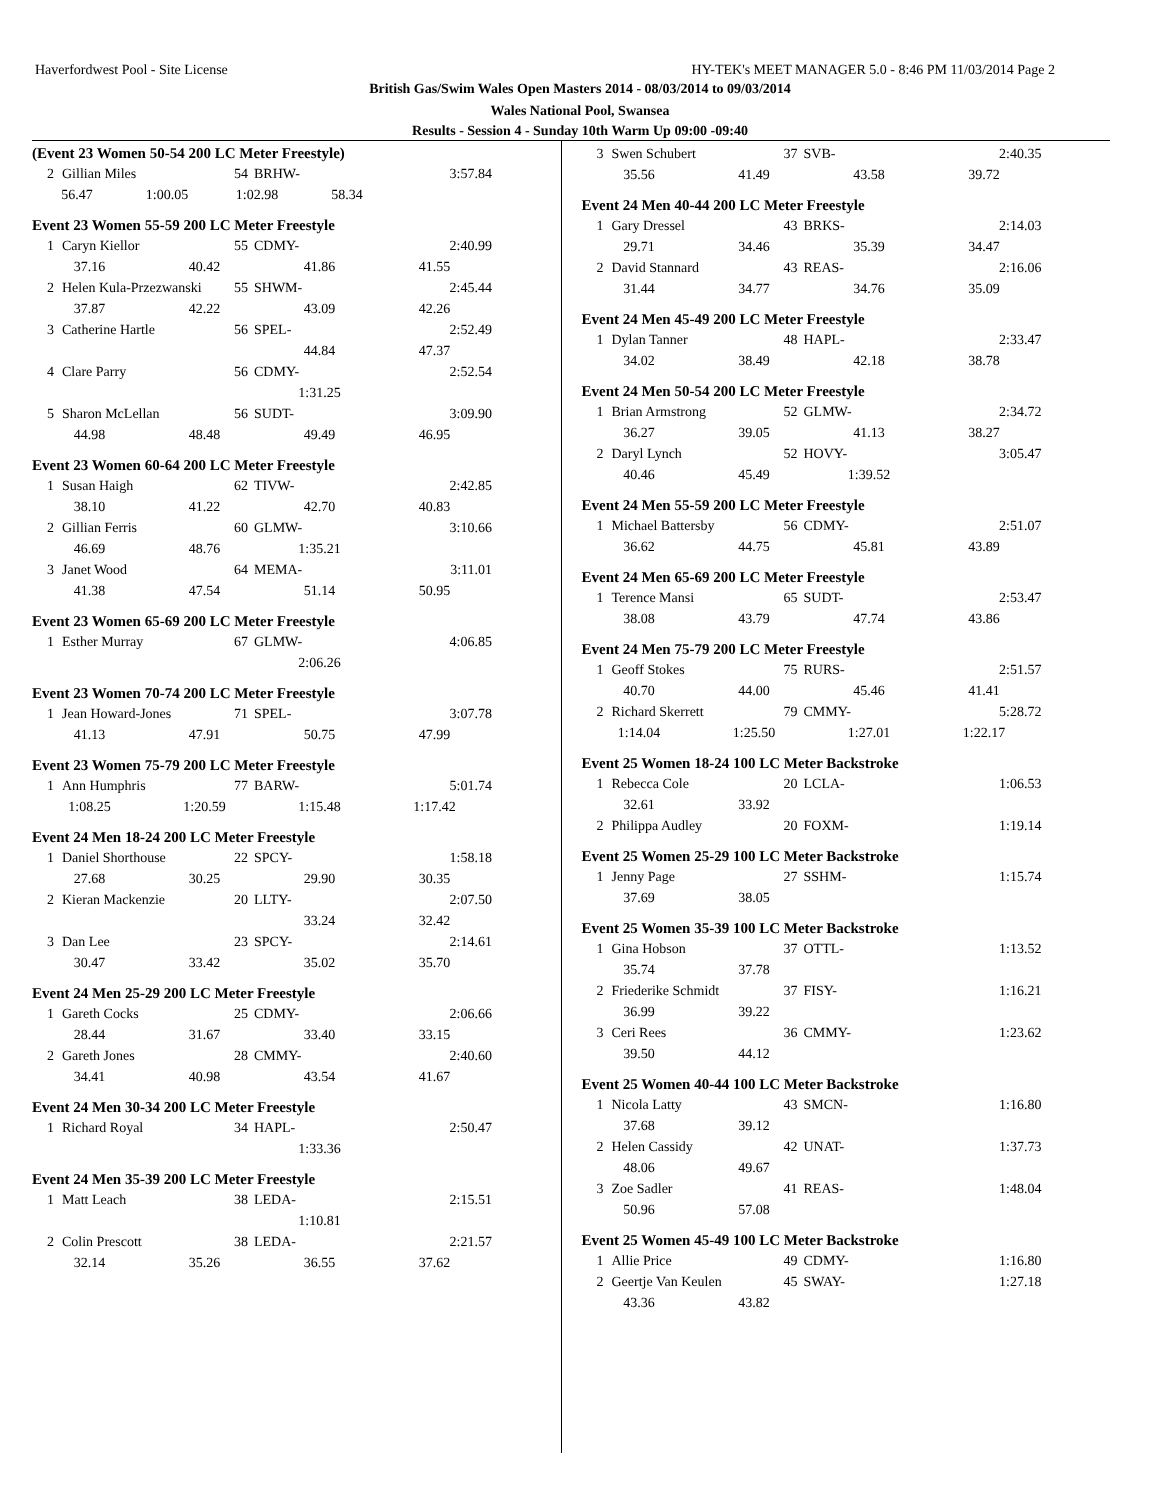Haverfordwest Pool - Site License HY-TEK's MEET MANAGER 5.0 - 8:46 PM 11/03/2014 Page 2
British Gas/Swim Wales Open Masters 2014 - 08/03/2014 to 09/03/2014
Wales National Pool, Swansea
Results - Session 4 - Sunday 10th Warm Up 09:00 -09:40
(Event 23 Women 50-54 200 LC Meter Freestyle)
| 2 | Gillian Miles | 54 | BRHW- | 3:57.84 |
| 56.47 | 1:00.05 | 1:02.98 | 58.34 | |
Event 23 Women 55-59 200 LC Meter Freestyle
| 1 | Caryn Kiellor | 55 | CDMY- | 2:40.99 |
| / 37.16 / 40.42 / 41.86 / 41.55 / | | | | |
| 2 | Helen Kula-Przezwanski | 55 | SHWM- | 2:45.44 |
| / 37.87 / 42.22 / 43.09 / 42.26 / | | | | |
| 3 | Catherine Hartle | 56 | SPEL- | 2:52.49 |
| / / / 44.84 / 47.37 / | | | | |
| 4 | Clare Parry | 56 | CDMY- | 2:52.54 |
| / / / 1:31.25 / / | | | | |
| 5 | Sharon McLellan | 56 | SUDT- | 3:09.90 |
| / 44.98 / 48.48 / 49.49 / 46.95 / | | | | |
Event 23 Women 60-64 200 LC Meter Freestyle
| 1 | Susan Haigh | 62 | TIVW- | 2:42.85 |
| / 38.10 / 41.22 / 42.70 / 40.83 / | | | | |
| 2 | Gillian Ferris | 60 | GLMW- | 3:10.66 |
| / 46.69 / 48.76 / 1:35.21 / / | | | | |
| 3 | Janet Wood | 64 | MEMA- | 3:11.01 |
| / 41.38 / 47.54 / 51.14 / 50.95 / | | | | |
Event 23 Women 65-69 200 LC Meter Freestyle
| 1 | Esther Murray | 67 | GLMW- | 4:06.85 |
| / / / 2:06.26 / / | | | | |
Event 23 Women 70-74 200 LC Meter Freestyle
| 1 | Jean Howard-Jones | 71 | SPEL- | 3:07.78 |
| / 41.13 / 47.91 / 50.75 / 47.99 / | | | | |
Event 23 Women 75-79 200 LC Meter Freestyle
| 1 | Ann Humphris | 77 | BARW- | 5:01.74 |
| / 1:08.25 / 1:20.59 / 1:15.48 / 1:17.42 / | | | | |
Event 24 Men 18-24 200 LC Meter Freestyle
| 1 | Daniel Shorthouse | 22 | SPCY- | 1:58.18 |
| / 27.68 / 30.25 / 29.90 / 30.35 / | | | | |
| 2 | Kieran Mackenzie | 20 | LLTY- | 2:07.50 |
| / / / 33.24 / 32.42 / | | | | |
| 3 | Dan Lee | 23 | SPCY- | 2:14.61 |
| / 30.47 / 33.42 / 35.02 / 35.70 / | | | | |
Event 24 Men 25-29 200 LC Meter Freestyle
| 1 | Gareth Cocks | 25 | CDMY- | 2:06.66 |
| / 28.44 / 31.67 / 33.40 / 33.15 / | | | | |
| 2 | Gareth Jones | 28 | CMMY- | 2:40.60 |
| / 34.41 / 40.98 / 43.54 / 41.67 / | | | | |
Event 24 Men 30-34 200 LC Meter Freestyle
| 1 | Richard Royal | 34 | HAPL- | 2:50.47 |
| / / / 1:33.36 / / | | | | |
Event 24 Men 35-39 200 LC Meter Freestyle
| 1 | Matt Leach | 38 | LEDA- | 2:15.51 |
| / / / 1:10.81 / / | | | | |
| 2 | Colin Prescott | 38 | LEDA- | 2:21.57 |
| / 32.14 / 35.26 / 36.55 / 37.62 / | | | | |
| 3 | Swen Schubert | 37 | SVB- | 2:40.35 |
| / 35.56 / 41.49 / 43.58 / 39.72 / | | | | |
Event 24 Men 40-44 200 LC Meter Freestyle
| 1 | Gary Dressel | 43 | BRKS- | 2:14.03 |
| / 29.71 / 34.46 / 35.39 / 34.47 / | | | | |
| 2 | David Stannard | 43 | REAS- | 2:16.06 |
| / 31.44 / 34.77 / 34.76 / 35.09 / | | | | |
Event 24 Men 45-49 200 LC Meter Freestyle
| 1 | Dylan Tanner | 48 | HAPL- | 2:33.47 |
| / 34.02 / 38.49 / 42.18 / 38.78 / | | | | |
Event 24 Men 50-54 200 LC Meter Freestyle
| 1 | Brian Armstrong | 52 | GLMW- | 2:34.72 |
| / 36.27 / 39.05 / 41.13 / 38.27 / | | | | |
| 2 | Daryl Lynch | 52 | HOVY- | 3:05.47 |
| / 40.46 / 45.49 / 1:39.52 / / | | | | |
Event 24 Men 55-59 200 LC Meter Freestyle
| 1 | Michael Battersby | 56 | CDMY- | 2:51.07 |
| / 36.62 / 44.75 / 45.81 / 43.89 / | | | | |
Event 24 Men 65-69 200 LC Meter Freestyle
| 1 | Terence Mansi | 65 | SUDT- | 2:53.47 |
| / 38.08 / 43.79 / 47.74 / 43.86 / | | | | |
Event 24 Men 75-79 200 LC Meter Freestyle
| 1 | Geoff Stokes | 75 | RURS- | 2:51.57 |
| / 40.70 / 44.00 / 45.46 / 41.41 / | | | | |
| 2 | Richard Skerrett | 79 | CMMY- | 5:28.72 |
| / 1:14.04 / 1:25.50 / 1:27.01 / 1:22.17 / | | | | |
Event 25 Women 18-24 100 LC Meter Backstroke
| 1 | Rebecca Cole | 20 | LCLA- | 1:06.53 |
| / 32.61 / 33.92 / / / | | | | |
| 2 | Philippa Audley | 20 | FOXM- | 1:19.14 |
Event 25 Women 25-29 100 LC Meter Backstroke
| 1 | Jenny Page | 27 | SSHM- | 1:15.74 |
| / 37.69 / 38.05 / / / | | | | |
Event 25 Women 35-39 100 LC Meter Backstroke
| 1 | Gina Hobson | 37 | OTTL- | 1:13.52 |
| / 35.74 / 37.78 / / / | | | | |
| 2 | Friederike Schmidt | 37 | FISY- | 1:16.21 |
| / 36.99 / 39.22 / / / | | | | |
| 3 | Ceri Rees | 36 | CMMY- | 1:23.62 |
| / 39.50 / 44.12 / / / | | | | |
Event 25 Women 40-44 100 LC Meter Backstroke
| 1 | Nicola Latty | 43 | SMCN- | 1:16.80 |
| / 37.68 / 39.12 / / / | | | | |
| 2 | Helen Cassidy | 42 | UNAT- | 1:37.73 |
| / 48.06 / 49.67 / / / | | | | |
| 3 | Zoe Sadler | 41 | REAS- | 1:48.04 |
| / 50.96 / 57.08 / / / | | | | |
Event 25 Women 45-49 100 LC Meter Backstroke
| 1 | Allie Price | 49 | CDMY- | 1:16.80 |
| 2 | Geertje Van Keulen | 45 | SWAY- | 1:27.18 |
| / 43.36 / 43.82 / / / | | | | |